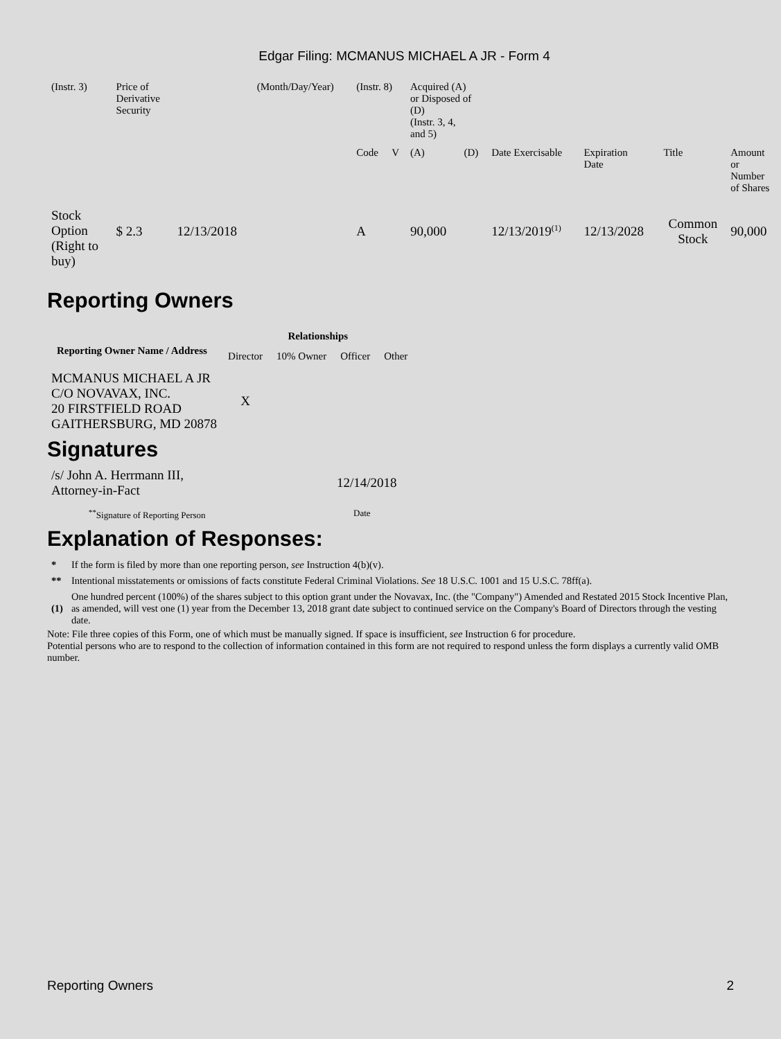Edgar Filing: MCMANUS MICHAEL A JR - Form 4
| (Instr. 3) | Price of Derivative Security | | (Month/Day/Year) | (Instr. 8) | | Acquired (A) or Disposed of (D) (Instr. 3, 4, and 5) | | | | | |
| | | | | Code | V | (A) | (D) | Date Exercisable | Expiration Date | Title | Amount or Number of Shares |
| Stock Option (Right to buy) | $ 2.3 | 12/13/2018 | | A | | 90,000 | | 12/13/2019<sup>(1)</sup> | 12/13/2028 | Common Stock | 90,000 |
Reporting Owners
| Reporting Owner Name / Address | Relationships | | | |
| --- | --- | --- | --- | --- |
| | Director | 10% Owner | Officer | Other |
| MCMANUS MICHAEL A JR C/O NOVAVAX, INC. 20 FIRSTFIELD ROAD GAITHERSBURG, MD 20878 | X | | | |
Signatures
| /s/ John A. Herrmann III, Attorney-in-Fact | 12/14/2018 |
| <sup>**</sup> Signature of Reporting Person | Date |
Explanation of Responses:
| * | If the form is filed by more than one reporting person, see Instruction 4(b)(v). |
| ** | Intentional misstatements or omissions of facts constitute Federal Criminal Violations. See 18 U.S.C. 1001 and 15 U.S.C. 78ff(a). |
| (1) | One hundred percent (100%) of the shares subject to this option grant under the Novavax, Inc. (the "Company") Amended and Restated 2015 Stock Incentive Plan, as amended, will vest one (1) year from the December 13, 2018 grant date subject to continued service on the Company's Board of Directors through the vesting date. |
Note: File three copies of this Form, one of which must be manually signed. If space is insufficient, see Instruction 6 for procedure.
Potential persons who are to respond to the collection of information contained in this form are not required to respond unless the form displays a currently valid OMB number.
Reporting Owners 2